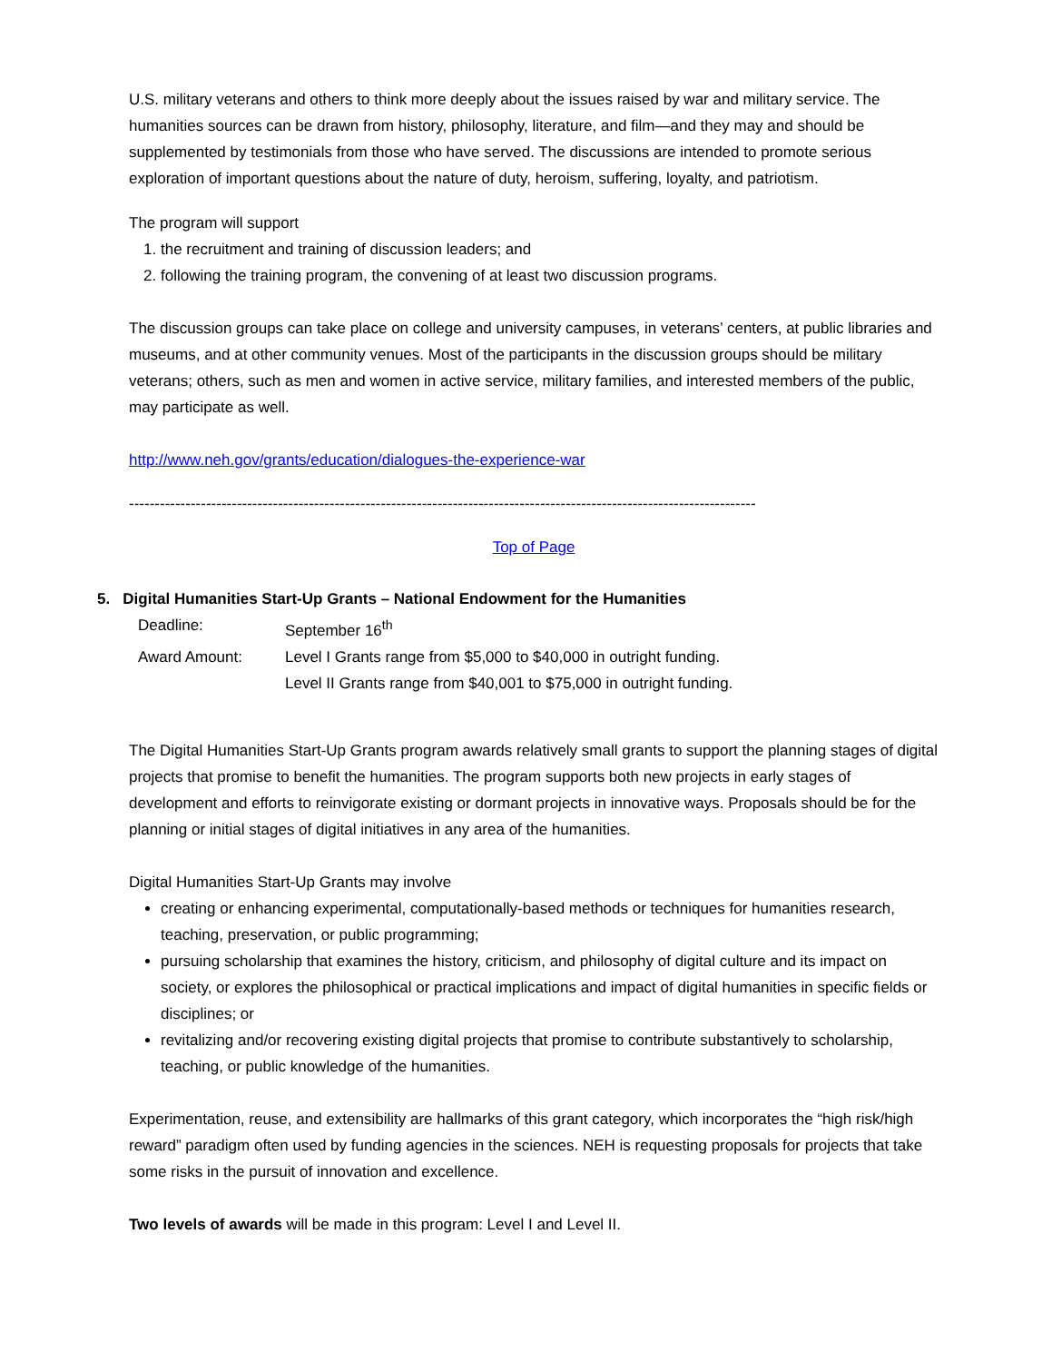U.S. military veterans and others to think more deeply about the issues raised by war and military service. The humanities sources can be drawn from history, philosophy, literature, and film—and they may and should be supplemented by testimonials from those who have served. The discussions are intended to promote serious exploration of important questions about the nature of duty, heroism, suffering, loyalty, and patriotism.
The program will support
1. the recruitment and training of discussion leaders; and
2. following the training program, the convening of at least two discussion programs.
The discussion groups can take place on college and university campuses, in veterans’ centers, at public libraries and museums, and at other community venues. Most of the participants in the discussion groups should be military veterans; others, such as men and women in active service, military families, and interested members of the public, may participate as well.
http://www.neh.gov/grants/education/dialogues-the-experience-war
--------------------------------------------------------------------------------------------------------------------------
Top of Page
5. Digital Humanities Start-Up Grants – National Endowment for the Humanities
| Deadline: | September 16<sup>th</sup> |
| Award Amount: | Level I Grants range from $5,000 to $40,000 in outright funding. Level II Grants range from $40,001 to $75,000 in outright funding. |
The Digital Humanities Start-Up Grants program awards relatively small grants to support the planning stages of digital projects that promise to benefit the humanities. The program supports both new projects in early stages of development and efforts to reinvigorate existing or dormant projects in innovative ways. Proposals should be for the planning or initial stages of digital initiatives in any area of the humanities.
Digital Humanities Start-Up Grants may involve
creating or enhancing experimental, computationally-based methods or techniques for humanities research, teaching, preservation, or public programming;
pursuing scholarship that examines the history, criticism, and philosophy of digital culture and its impact on society, or explores the philosophical or practical implications and impact of digital humanities in specific fields or disciplines; or
revitalizing and/or recovering existing digital projects that promise to contribute substantively to scholarship, teaching, or public knowledge of the humanities.
Experimentation, reuse, and extensibility are hallmarks of this grant category, which incorporates the “high risk/high reward” paradigm often used by funding agencies in the sciences. NEH is requesting proposals for projects that take some risks in the pursuit of innovation and excellence.
Two levels of awards will be made in this program: Level I and Level II.